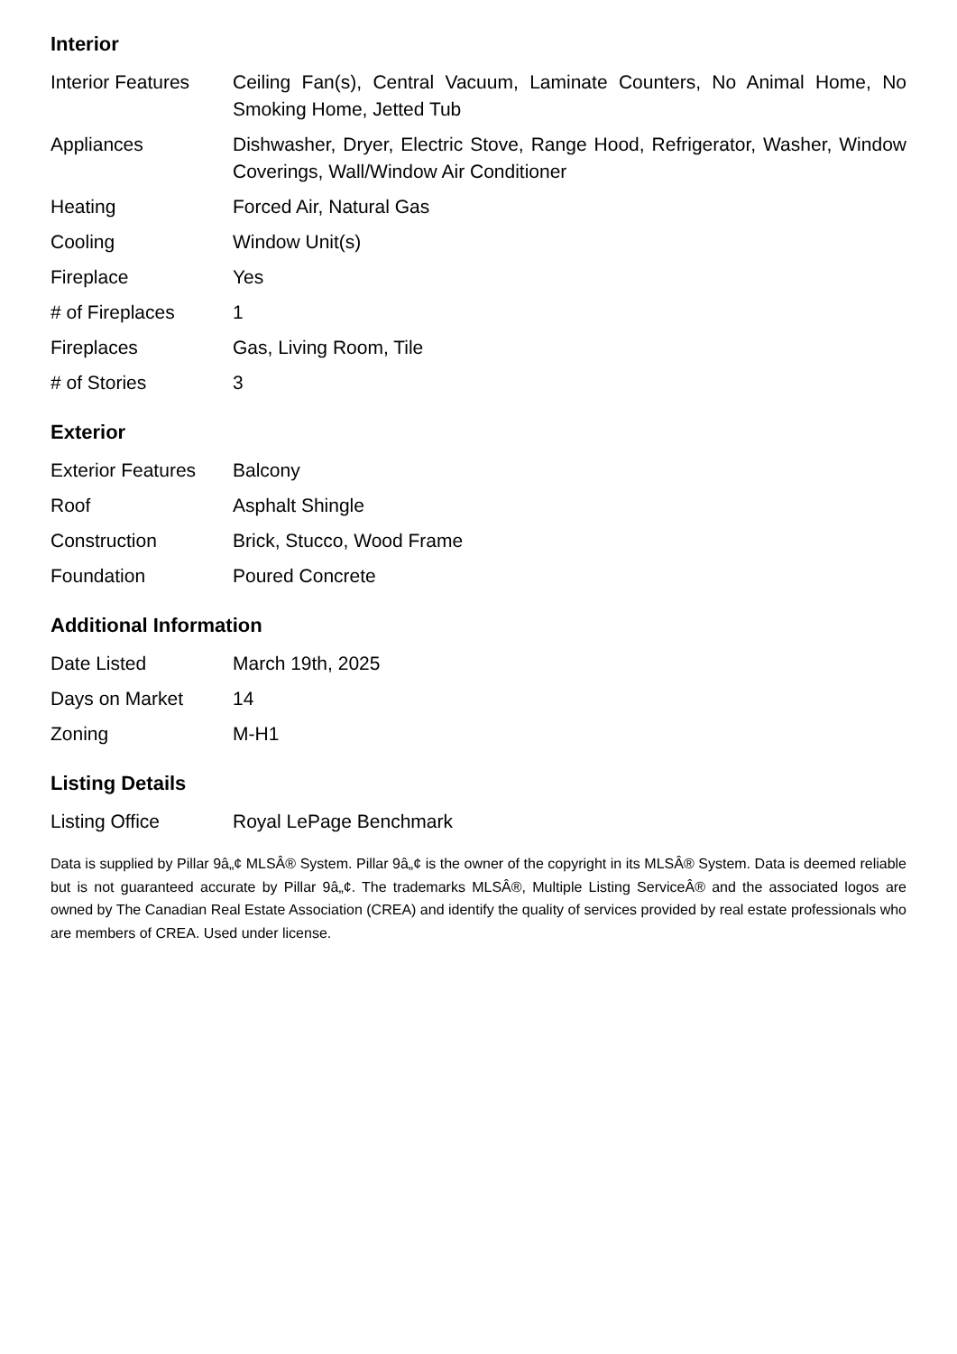Interior
| Interior Features | Ceiling Fan(s), Central Vacuum, Laminate Counters, No Animal Home, No Smoking Home, Jetted Tub |
| Appliances | Dishwasher, Dryer, Electric Stove, Range Hood, Refrigerator, Washer, Window Coverings, Wall/Window Air Conditioner |
| Heating | Forced Air, Natural Gas |
| Cooling | Window Unit(s) |
| Fireplace | Yes |
| # of Fireplaces | 1 |
| Fireplaces | Gas, Living Room, Tile |
| # of Stories | 3 |
Exterior
| Exterior Features | Balcony |
| Roof | Asphalt Shingle |
| Construction | Brick, Stucco, Wood Frame |
| Foundation | Poured Concrete |
Additional Information
| Date Listed | March 19th, 2025 |
| Days on Market | 14 |
| Zoning | M-H1 |
Listing Details
| Listing Office | Royal LePage Benchmark |
Data is supplied by Pillar 9â„¢ MLSÂ® System. Pillar 9â„¢ is the owner of the copyright in its MLSÂ® System. Data is deemed reliable but is not guaranteed accurate by Pillar 9â„¢. The trademarks MLSÂ®, Multiple Listing ServiceÂ® and the associated logos are owned by The Canadian Real Estate Association (CREA) and identify the quality of services provided by real estate professionals who are members of CREA. Used under license.